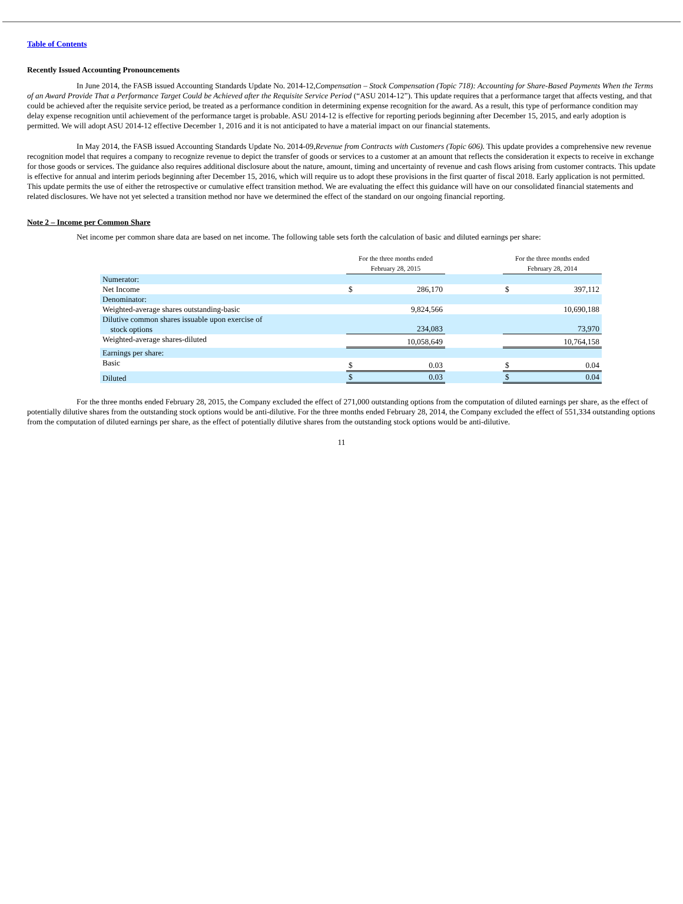Table of Contents
Recently Issued Accounting Pronouncements
In June 2014, the FASB issued Accounting Standards Update No. 2014-12,Compensation – Stock Compensation (Topic 718): Accounting for Share-Based Payments When the Terms of an Award Provide That a Performance Target Could be Achieved after the Requisite Service Period (“ASU 2014-12”). This update requires that a performance target that affects vesting, and that could be achieved after the requisite service period, be treated as a performance condition in determining expense recognition for the award. As a result, this type of performance condition may delay expense recognition until achievement of the performance target is probable. ASU 2014-12 is effective for reporting periods beginning after December 15, 2015, and early adoption is permitted. We will adopt ASU 2014-12 effective December 1, 2016 and it is not anticipated to have a material impact on our financial statements.
In May 2014, the FASB issued Accounting Standards Update No. 2014-09,Revenue from Contracts with Customers (Topic 606). This update provides a comprehensive new revenue recognition model that requires a company to recognize revenue to depict the transfer of goods or services to a customer at an amount that reflects the consideration it expects to receive in exchange for those goods or services. The guidance also requires additional disclosure about the nature, amount, timing and uncertainty of revenue and cash flows arising from customer contracts. This update is effective for annual and interim periods beginning after December 15, 2016, which will require us to adopt these provisions in the first quarter of fiscal 2018. Early application is not permitted. This update permits the use of either the retrospective or cumulative effect transition method. We are evaluating the effect this guidance will have on our consolidated financial statements and related disclosures. We have not yet selected a transition method nor have we determined the effect of the standard on our ongoing financial reporting.
Note 2 – Income per Common Share
Net income per common share data are based on net income. The following table sets forth the calculation of basic and diluted earnings per share:
| | For the three months ended February 28, 2015 | | | For the three months ended February 28, 2014 | |
| Numerator: | | | | | |
| Net Income | $ | 286,170 | | $ | 397,112 |
| Denominator: | | | | | |
| Weighted-average shares outstanding-basic | | 9,824,566 | | | 10,690,188 |
| Dilutive common shares issuable upon exercise of stock options | | 234,083 | | | 73,970 |
| Weighted-average shares-diluted | | 10,058,649 | | | 10,764,158 |
| Earnings per share: | | | | | |
| Basic | $ | 0.03 | | $ | 0.04 |
| Diluted | $ | 0.03 | | $ | 0.04 |
For the three months ended February 28, 2015, the Company excluded the effect of 271,000 outstanding options from the computation of diluted earnings per share, as the effect of potentially dilutive shares from the outstanding stock options would be anti-dilutive. For the three months ended February 28, 2014, the Company excluded the effect of 551,334 outstanding options from the computation of diluted earnings per share, as the effect of potentially dilutive shares from the outstanding stock options would be anti-dilutive.
11